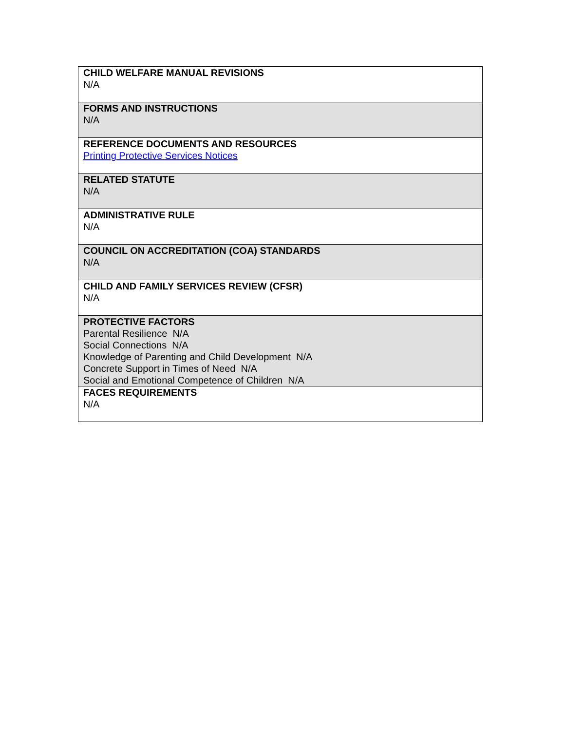| CHILD WELFARE MANUAL REVISIONS N/A |
| FORMS AND INSTRUCTIONS N/A |
| REFERENCE DOCUMENTS AND RESOURCES Printing Protective Services Notices |
| RELATED STATUTE N/A |
| ADMINISTRATIVE RULE N/A |
| COUNCIL ON ACCREDITATION (COA) STANDARDS N/A |
| CHILD AND FAMILY SERVICES REVIEW (CFSR) N/A |
| PROTECTIVE FACTORS Parental Resilience N/A Social Connections N/A Knowledge of Parenting and Child Development N/A Concrete Support in Times of Need N/A Social and Emotional Competence of Children N/A |
| FACES REQUIREMENTS N/A |